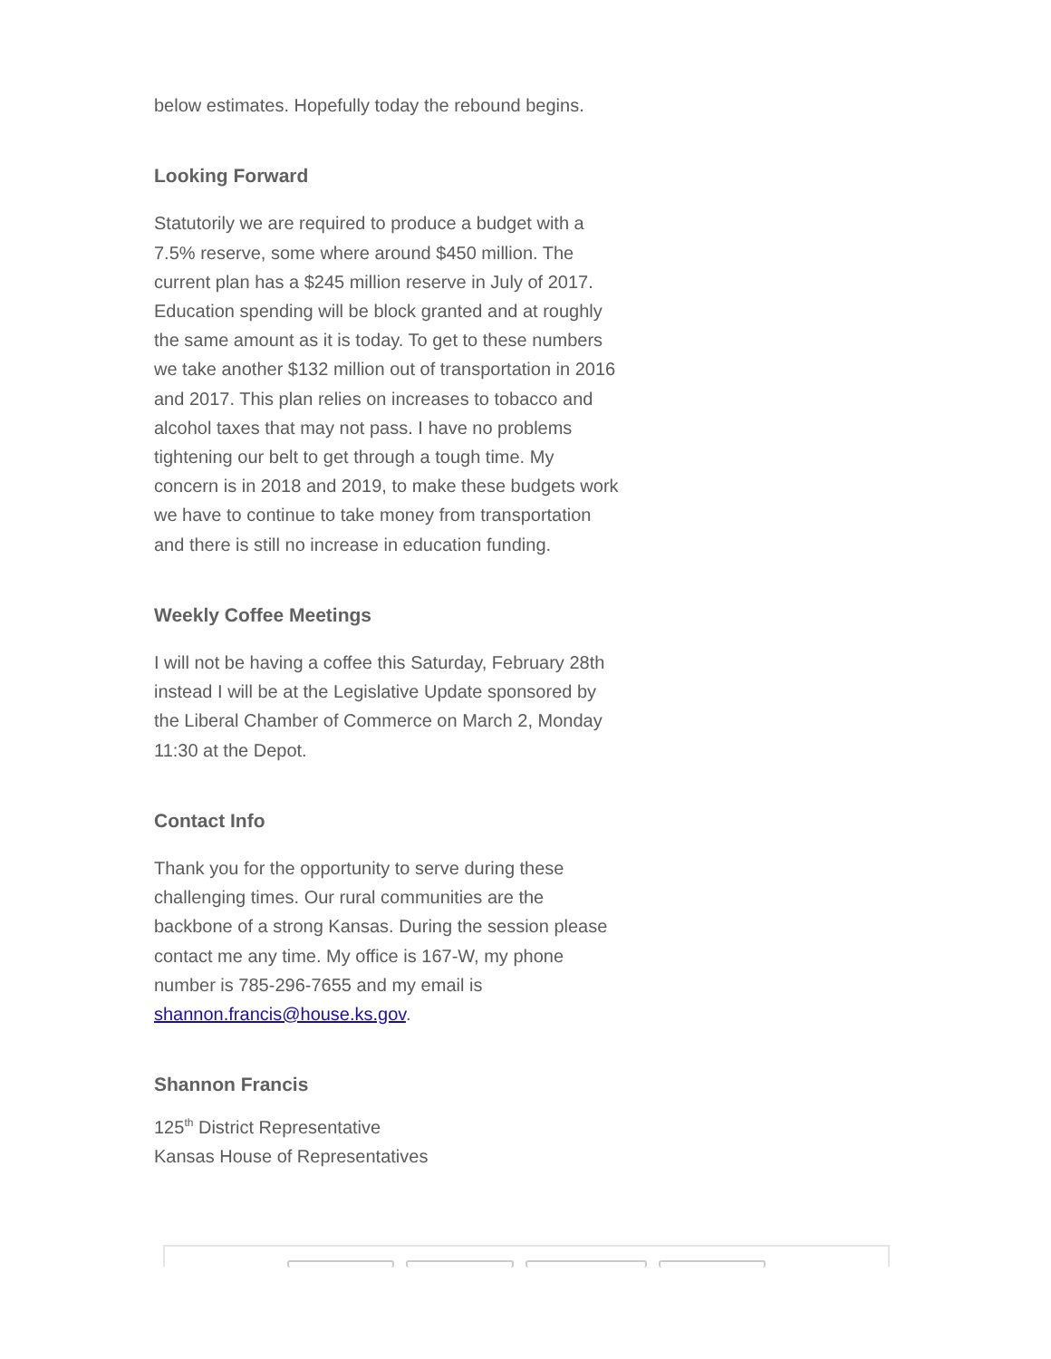below estimates. Hopefully today the rebound begins.
Looking Forward
Statutorily we are required to produce a budget with a 7.5% reserve, some where around $450 million. The current plan has a $245 million reserve in July of 2017. Education spending will be block granted and at roughly the same amount as it is today. To get to these numbers we take another $132 million out of transportation in 2016 and 2017. This plan relies on increases to tobacco and alcohol taxes that may not pass. I have no problems tightening our belt to get through a tough time. My concern is in 2018 and 2019, to make these budgets work we have to continue to take money from transportation and there is still no increase in education funding.
Weekly Coffee Meetings
I will not be having a coffee this Saturday, February 28th instead I will be at the Legislative Update sponsored by the Liberal Chamber of Commerce on March 2, Monday 11:30 at the Depot.
Contact Info
Thank you for the opportunity to serve during these challenging times. Our rural communities are the backbone of a strong Kansas. During the session please contact me any time. My office is 167-W, my phone number is 785-296-7655 and my email is shannon.francis@house.ks.gov.
Shannon Francis
125<sup>th</sup> District Representative
Kansas House of Representatives